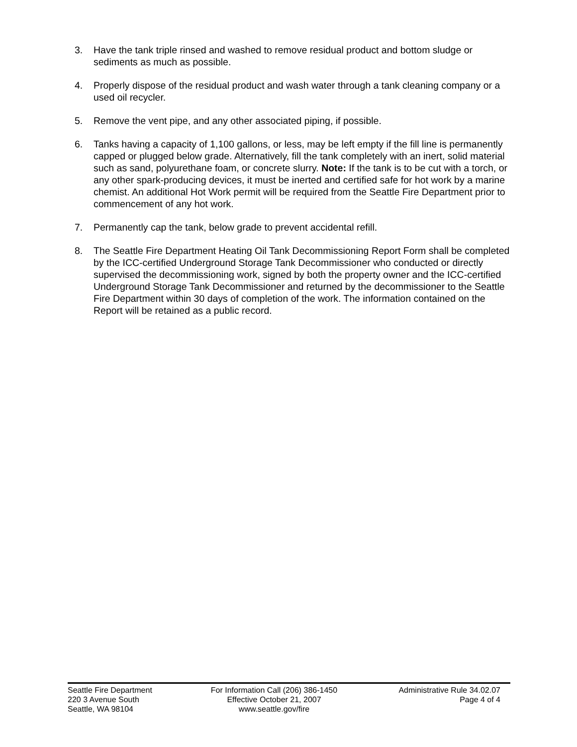3. Have the tank triple rinsed and washed to remove residual product and bottom sludge or sediments as much as possible.
4. Properly dispose of the residual product and wash water through a tank cleaning company or a used oil recycler.
5. Remove the vent pipe, and any other associated piping, if possible.
6. Tanks having a capacity of 1,100 gallons, or less, may be left empty if the fill line is permanently capped or plugged below grade. Alternatively, fill the tank completely with an inert, solid material such as sand, polyurethane foam, or concrete slurry. Note: If the tank is to be cut with a torch, or any other spark-producing devices, it must be inerted and certified safe for hot work by a marine chemist. An additional Hot Work permit will be required from the Seattle Fire Department prior to commencement of any hot work.
7. Permanently cap the tank, below grade to prevent accidental refill.
8. The Seattle Fire Department Heating Oil Tank Decommissioning Report Form shall be completed by the ICC-certified Underground Storage Tank Decommissioner who conducted or directly supervised the decommissioning work, signed by both the property owner and the ICC-certified Underground Storage Tank Decommissioner and returned by the decommissioner to the Seattle Fire Department within 30 days of completion of the work. The information contained on the Report will be retained as a public record.
Seattle Fire Department
220 3 Avenue South
Seattle, WA 98104
For Information Call (206) 386-1450
Effective October 21, 2007
www.seattle.gov/fire
Administrative Rule 34.02.07
Page 4 of 4